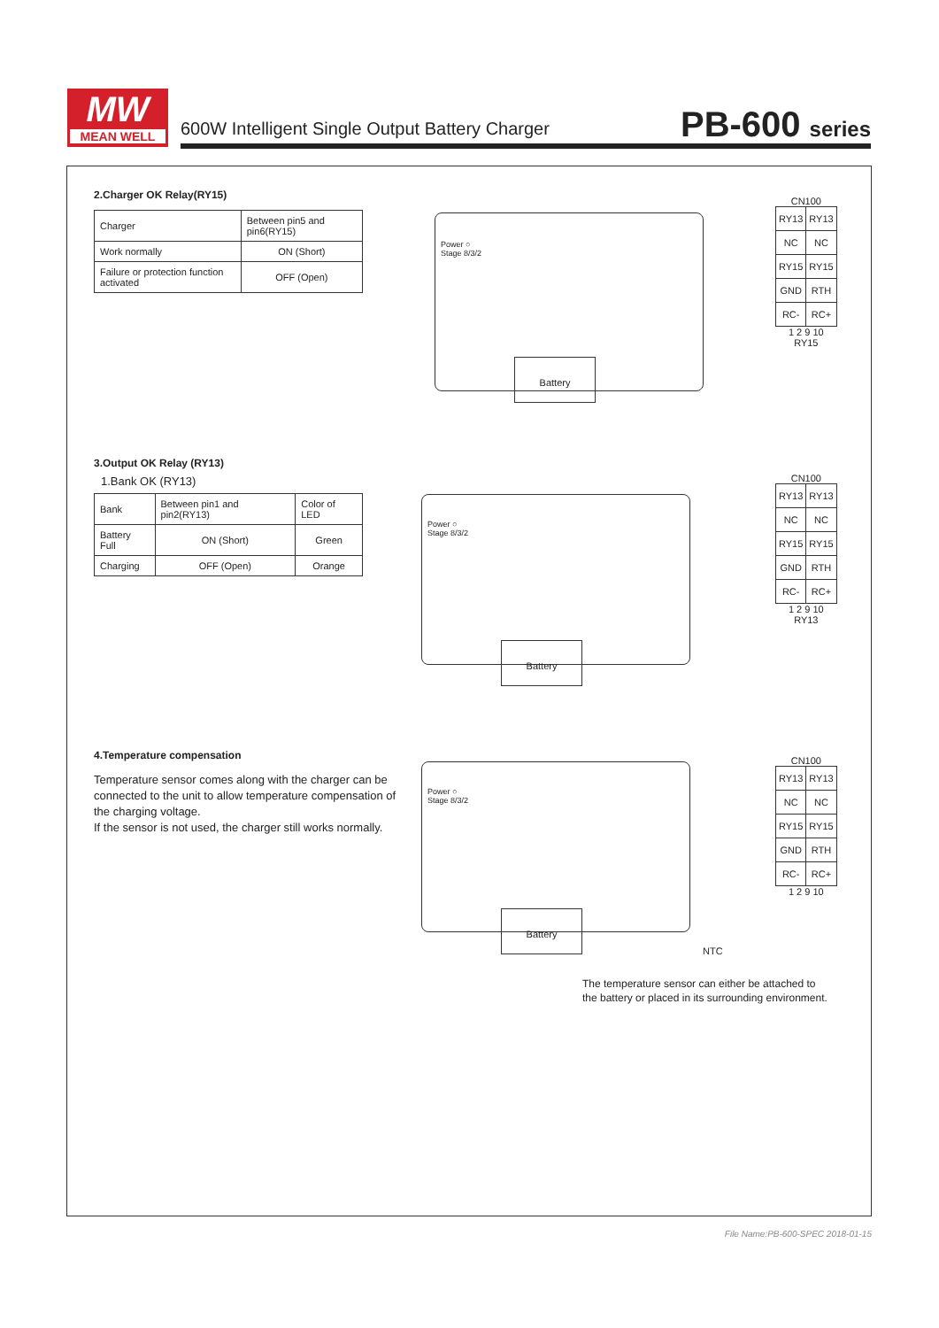MW
MEAN WELL
600W Intelligent Single Output Battery Charger
PB-600 series
2.Charger OK Relay(RY15)
| Charger | Between pin5 and pin6(RY15) |
| Work normally | ON (Short) |
| Failure or protection function activated | OFF (Open) |
Power ○
Stage 8/3/2
Battery
CN100
| RY13 | RY13 |
| NC | NC |
| RY15 | RY15 |
| GND | RTH |
| RC- | RC+ |
1 2 9 10
RY15
3.Output OK Relay (RY13)
1.Bank OK (RY13)
| Bank | Between pin1 and pin2(RY13) | Color of LED |
| Battery Full | ON (Short) | Green |
| Charging | OFF (Open) | Orange |
Power ○
Stage 8/3/2
Battery
CN100
| RY13 | RY13 |
| NC | NC |
| RY15 | RY15 |
| GND | RTH |
| RC- | RC+ |
1 2 9 10
RY13
4.Temperature compensation
Temperature sensor comes along with the charger can be connected to the unit to allow temperature compensation of the charging voltage.
If the sensor is not used, the charger still works normally.
Power ○
Stage 8/3/2
Battery
CN100
| RY13 | RY13 |
| NC | NC |
| RY15 | RY15 |
| GND | RTH |
| RC- | RC+ |
1 2 9 10
NTC
The temperature sensor can either be attached to
the battery or placed in its surrounding environment.
File Name:PB-600-SPEC 2018-01-15